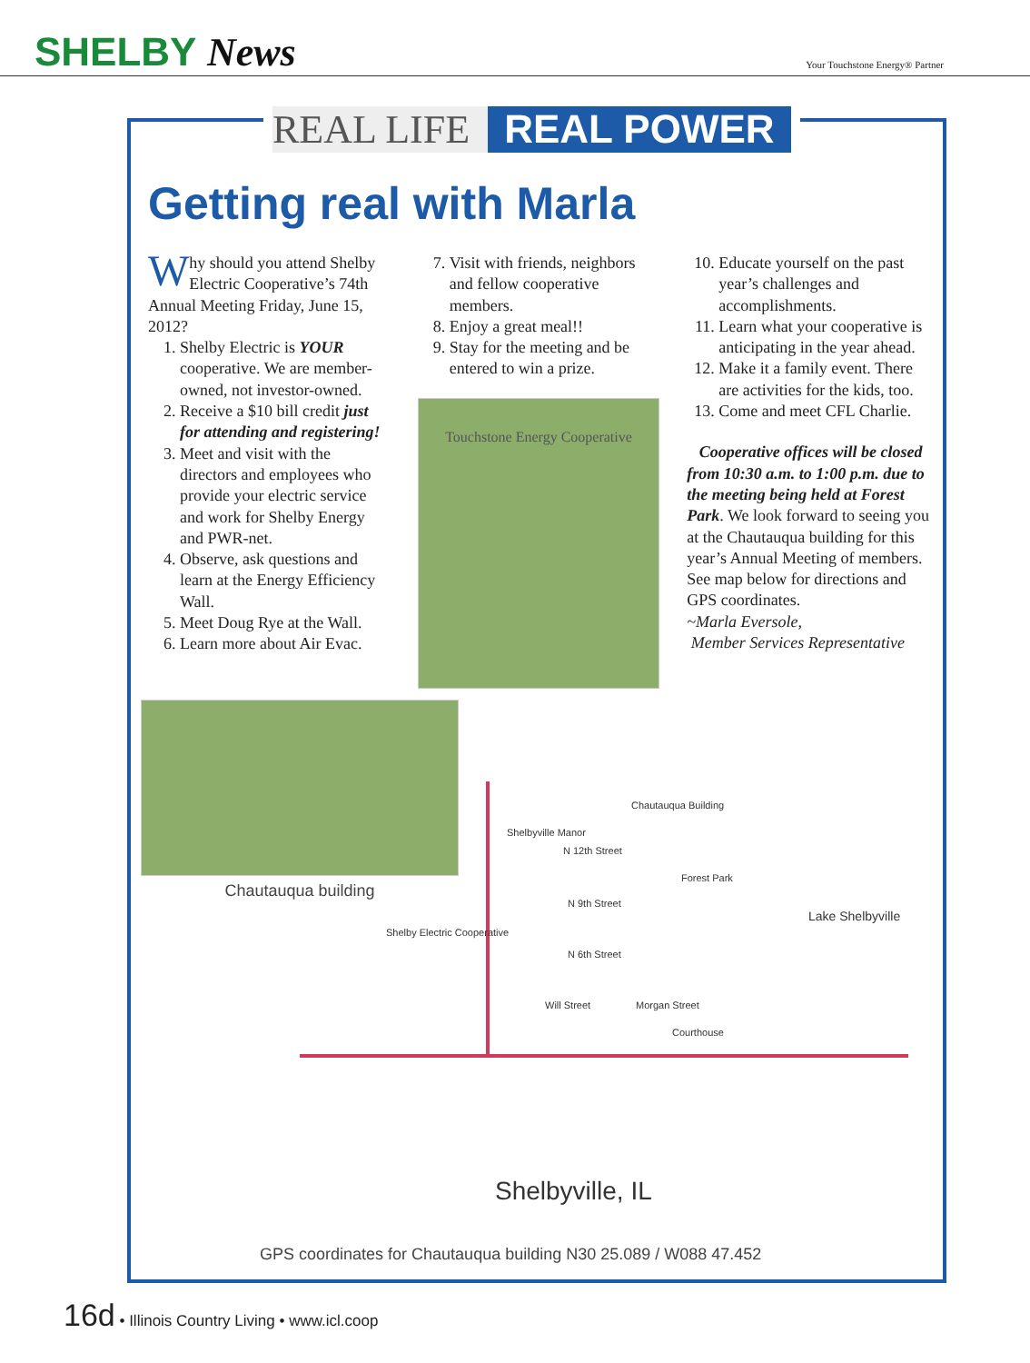SHELBY News
Your Touchstone Energy® Partner
REAL LIFE REAL POWER
Getting real with Marla
Why should you attend Shelby Electric Cooperative’s 74th Annual Meeting Friday, June 15, 2012?
1. Shelby Electric is YOUR cooperative. We are member-owned, not investor-owned.
2. Receive a $10 bill credit just for attending and registering!
3. Meet and visit with the directors and employees who provide your electric service and work for Shelby Energy and PWR-net.
4. Observe, ask questions and learn at the Energy Efficiency Wall.
5. Meet Doug Rye at the Wall.
6. Learn more about Air Evac.
7. Visit with friends, neighbors and fellow cooperative members.
8. Enjoy a great meal!!
9. Stay for the meeting and be entered to win a prize.
Touchstone Energy Cooperative
10. Educate yourself on the past year’s challenges and accomplishments.
11. Learn what your cooperative is anticipating in the year ahead.
12. Make it a family event. There are activities for the kids, too.
13. Come and meet CFL Charlie.
Cooperative offices will be closed from 10:30 a.m. to 1:00 p.m. due to the meeting being held at Forest Park. We look forward to seeing you at the Chautauqua building for this year’s Annual Meeting of members. See map below for directions and GPS coordinates.
~Marla Eversole,
Member Services Representative
Chautauqua building
Shelbyville Manor
N 12th Street
Chautauqua Building
Forest Park
N 9th Street
Shelby Electric Cooperative
N 6th Street
Will Street Morgan Street
Courthouse
Lake Shelbyville
Shelbyville, IL
GPS coordinates for Chautauqua building N30 25.089 / W088 47.452
16d • Illinois Country Living • www.icl.coop